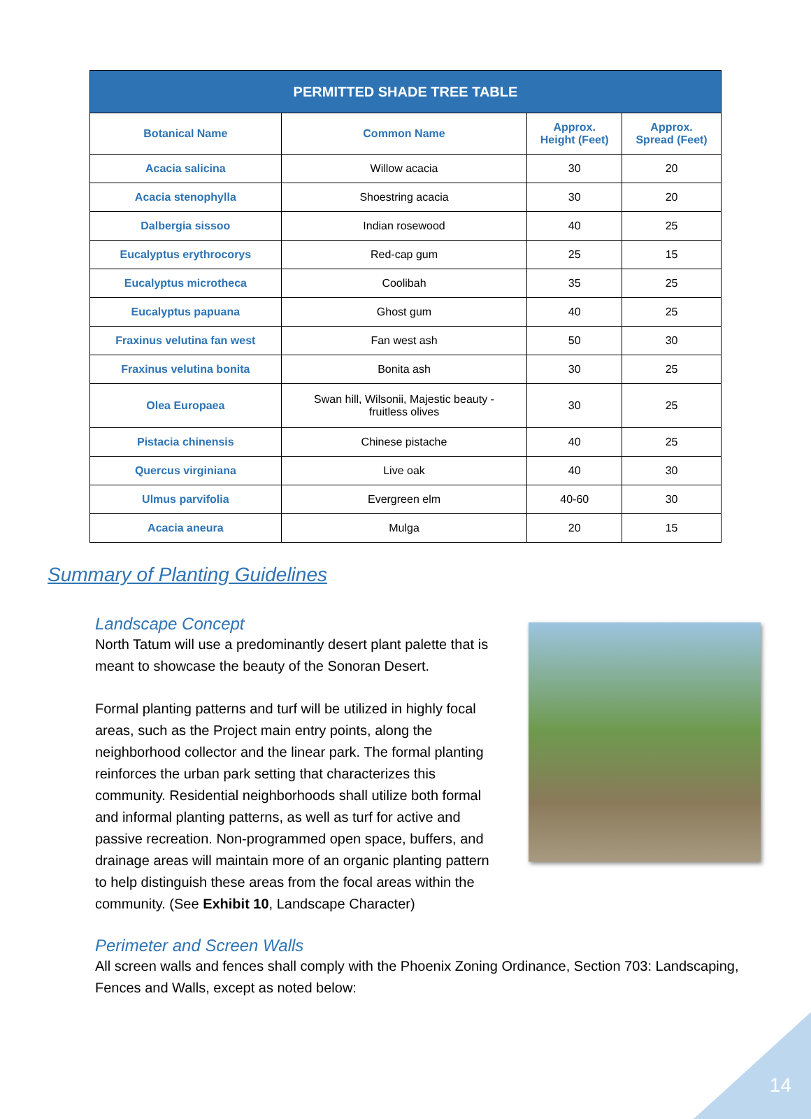| PERMITTED SHADE TREE TABLE | | | |
| --- | --- | --- | --- |
| Botanical Name | Common Name | Approx. Height (Feet) | Approx. Spread (Feet) |
| Acacia salicina | Willow acacia | 30 | 20 |
| Acacia stenophylla | Shoestring acacia | 30 | 20 |
| Dalbergia sissoo | Indian rosewood | 40 | 25 |
| Eucalyptus erythrocorys | Red-cap gum | 25 | 15 |
| Eucalyptus microtheca | Coolibah | 35 | 25 |
| Eucalyptus papuana | Ghost gum | 40 | 25 |
| Fraxinus velutina fan west | Fan west ash | 50 | 30 |
| Fraxinus velutina bonita | Bonita ash | 30 | 25 |
| Olea Europaea | Swan hill, Wilsonii, Majestic beauty - fruitless olives | 30 | 25 |
| Pistacia chinensis | Chinese pistache | 40 | 25 |
| Quercus virginiana | Live oak | 40 | 30 |
| Ulmus parvifolia | Evergreen elm | 40-60 | 30 |
| Acacia aneura | Mulga | 20 | 15 |
Summary of Planting Guidelines
Landscape Concept
North Tatum will use a predominantly desert plant palette that is meant to showcase the beauty of the Sonoran Desert.
Formal planting patterns and turf will be utilized in highly focal areas, such as the Project main entry points, along the neighborhood collector and the linear park. The formal planting reinforces the urban park setting that characterizes this community. Residential neighborhoods shall utilize both formal and informal planting patterns, as well as turf for active and passive recreation. Non-programmed open space, buffers, and drainage areas will maintain more of an organic planting pattern to help distinguish these areas from the focal areas within the community. (See Exhibit 10, Landscape Character)
Perimeter and Screen Walls
All screen walls and fences shall comply with the Phoenix Zoning Ordinance, Section 703: Landscaping, Fences and Walls, except as noted below:
14